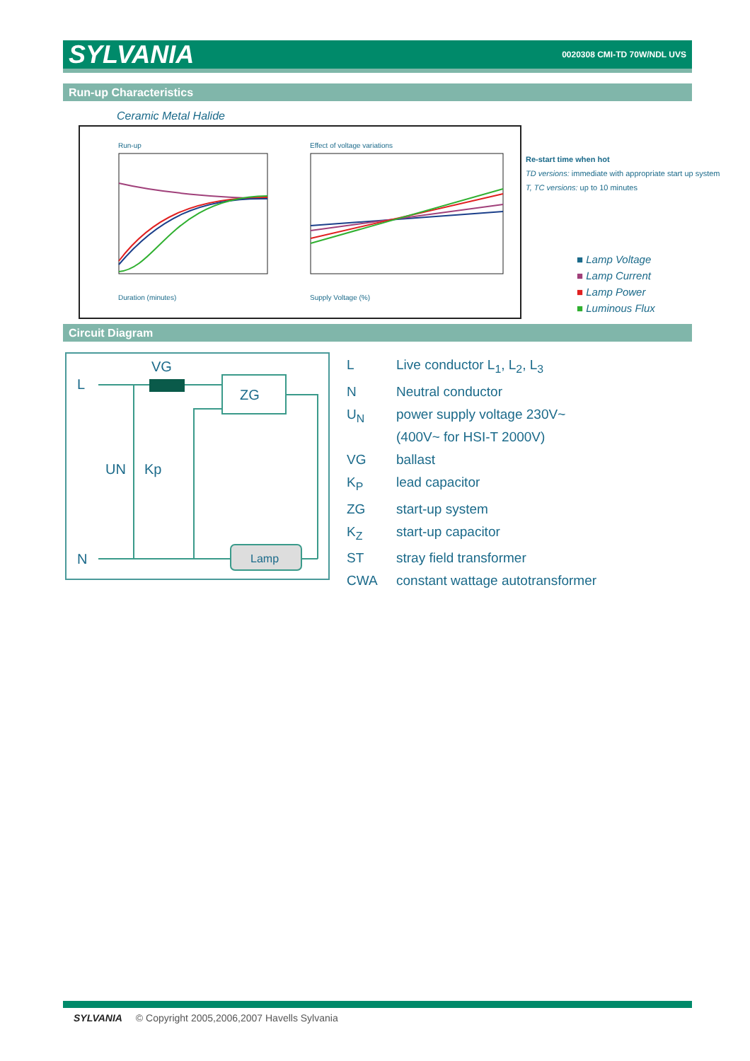SYLVANIA 0020308 CMI-TD 70W/NDL UVS
Run-up Characteristics
Ceramic Metal Halide
Run-up
Duration (minutes)
Effect of voltage variations
Supply Voltage (%)
Re-start time when hot
TD versions: immediate with appropriate start up system
T, TC versions: up to 10 minutes
■ Lamp Voltage
■ Lamp Current
■ Lamp Power
■ Luminous Flux
Circuit Diagram
L
VG
ZG
UN
Kp
N
Lamp
L Live conductor L<sub>1</sub>, L<sub>2</sub>, L<sub>3</sub>
N Neutral conductor
U<sub>N</sub> power supply voltage 230V~
(400V~ for HSI-T 2000V)
VG ballast
K<sub>P</sub> lead capacitor
ZG start-up system
K<sub>Z</sub> start-up capacitor
ST stray field transformer
CWA constant wattage autotransformer
SYLVANIA © Copyright 2005,2006,2007 Havells Sylvania